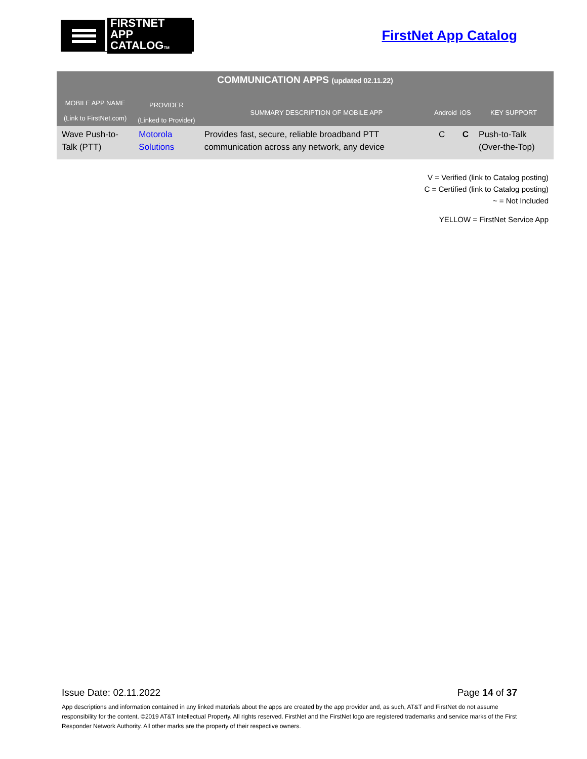FIRSTNET
APP CATALOGTM
FirstNet App Catalog
| COMMUNICATION APPS (updated 02.11.22) | | | | | |
| --- | --- | --- | --- | --- | --- |
| MOBILE APP NAME (Link to FirstNet.com) | PROVIDER (Linked to Provider) | SUMMARY DESCRIPTION OF MOBILE APP | Android | iOS | KEY SUPPORT |
| Wave Push-to-Talk (PTT) | Motorola Solutions | Provides fast, secure, reliable broadband PTT communication across any network, any device | C | C | Push-to-Talk (Over-the-Top) |
V = Verified (link to Catalog posting)
C = Certified (link to Catalog posting)
~ = Not Included
YELLOW = FirstNet Service App
Issue Date: 02.11.2022 Page 14 of 37
App descriptions and information contained in any linked materials about the apps are created by the app provider and, as such, AT&T and FirstNet do not assume responsibility for the content. ©2019 AT&T Intellectual Property. All rights reserved. FirstNet and the FirstNet logo are registered trademarks and service marks of the First Responder Network Authority. All other marks are the property of their respective owners.